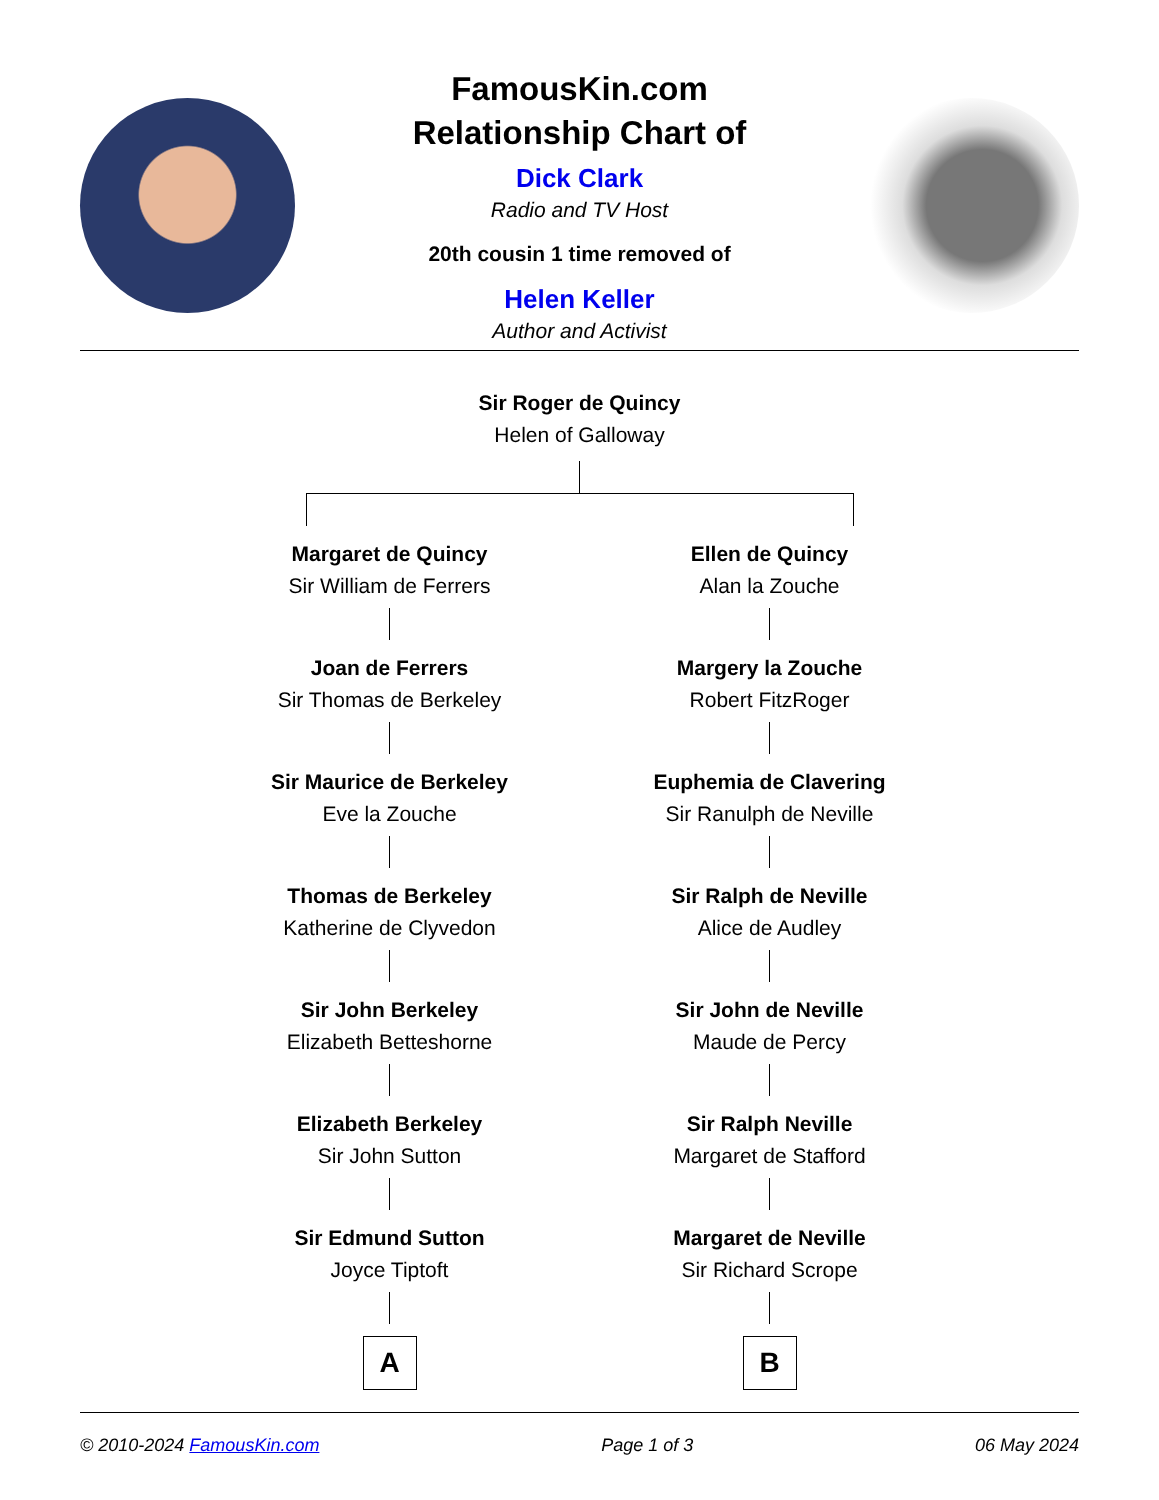FamousKin.com
Relationship Chart of
Dick Clark
Radio and TV Host
20th cousin 1 time removed of
Helen Keller
Author and Activist
Sir Roger de Quincy
Helen of Galloway
Margaret de Quincy
Sir William de Ferrers
Joan de Ferrers
Sir Thomas de Berkeley
Sir Maurice de Berkeley
Eve la Zouche
Thomas de Berkeley
Katherine de Clyvedon
Sir John Berkeley
Elizabeth Betteshorne
Elizabeth Berkeley
Sir John Sutton
Sir Edmund Sutton
Joyce Tiptoft
A
Ellen de Quincy
Alan la Zouche
Margery la Zouche
Robert FitzRoger
Euphemia de Clavering
Sir Ranulph de Neville
Sir Ralph de Neville
Alice de Audley
Sir John de Neville
Maude de Percy
Sir Ralph Neville
Margaret de Stafford
Margaret de Neville
Sir Richard Scrope
B
© 2010-2024 FamousKin.com Page 1 of 3 06 May 2024